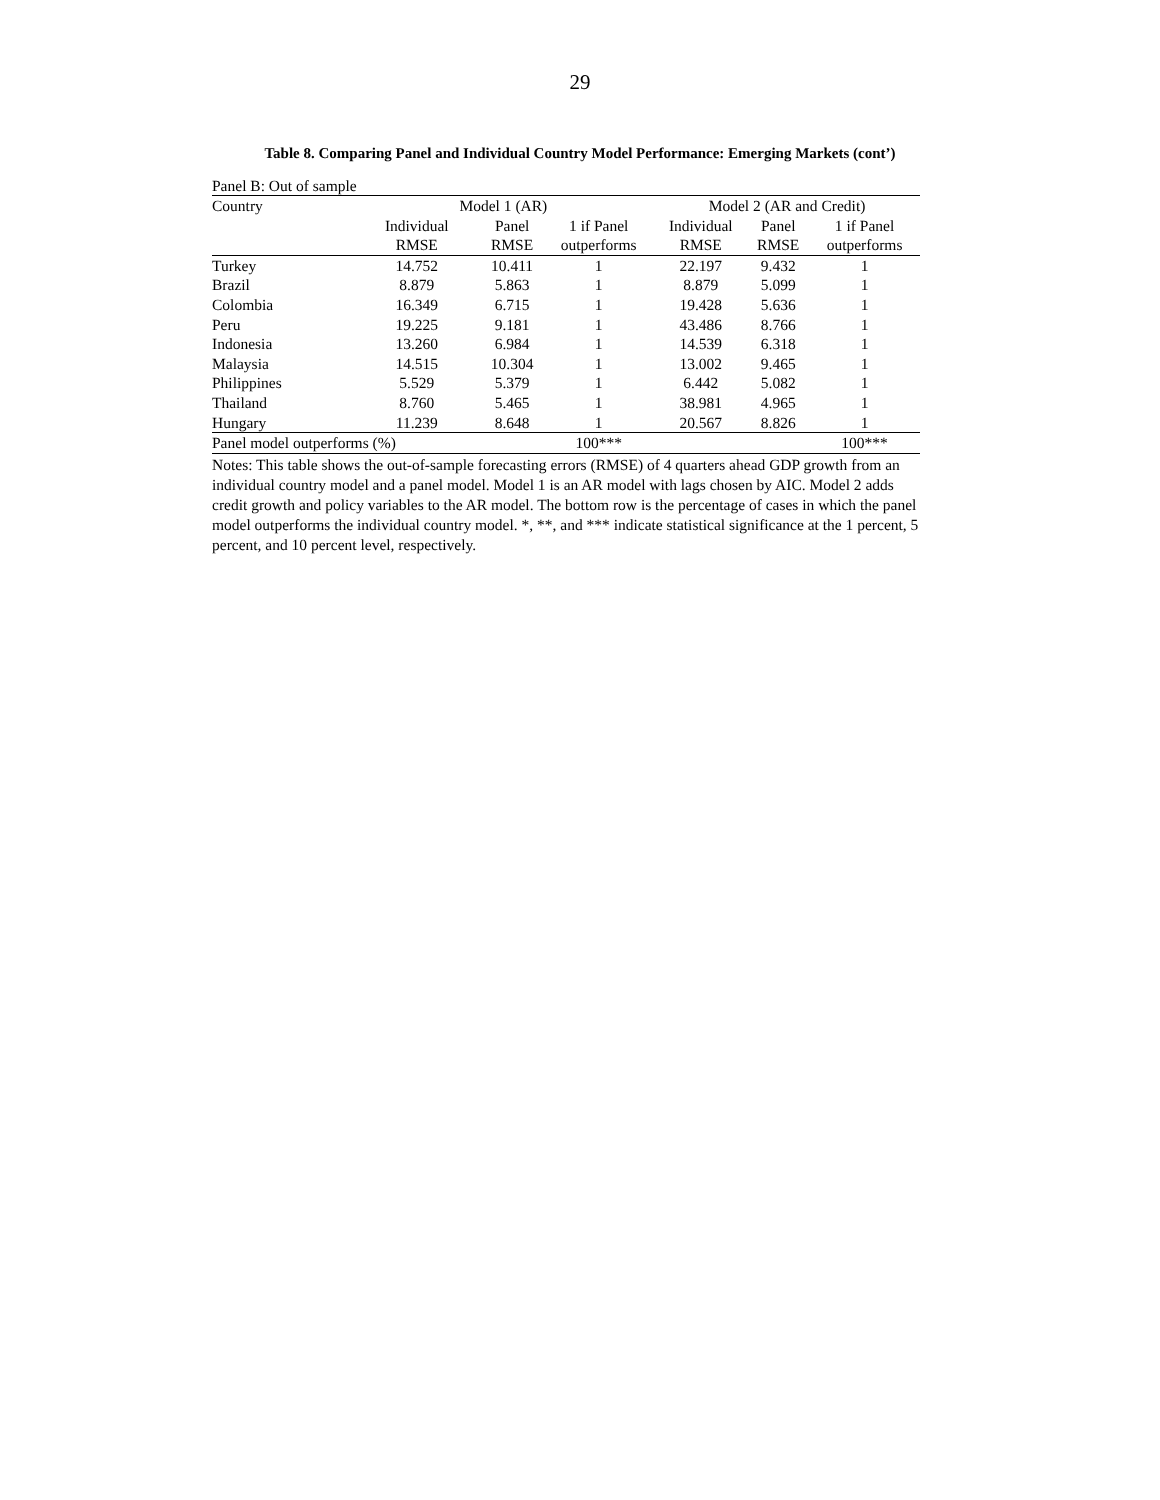29
Table 8. Comparing Panel and Individual Country Model Performance: Emerging Markets (cont’)
Panel B: Out of sample
| Country | Model 1 (AR) | | | Model 2 (AR and Credit) | | |
| --- | --- | --- | --- | --- | --- | --- |
| | Individual | Panel | 1 if Panel | Individual | Panel | 1 if Panel |
| | RMSE | RMSE | outperforms | RMSE | RMSE | outperforms |
| Turkey | 14.752 | 10.411 | 1 | 22.197 | 9.432 | 1 |
| Brazil | 8.879 | 5.863 | 1 | 8.879 | 5.099 | 1 |
| Colombia | 16.349 | 6.715 | 1 | 19.428 | 5.636 | 1 |
| Peru | 19.225 | 9.181 | 1 | 43.486 | 8.766 | 1 |
| Indonesia | 13.260 | 6.984 | 1 | 14.539 | 6.318 | 1 |
| Malaysia | 14.515 | 10.304 | 1 | 13.002 | 9.465 | 1 |
| Philippines | 5.529 | 5.379 | 1 | 6.442 | 5.082 | 1 |
| Thailand | 8.760 | 5.465 | 1 | 38.981 | 4.965 | 1 |
| Hungary | 11.239 | 8.648 | 1 | 20.567 | 8.826 | 1 |
| Panel model outperforms (%) | | | 100*** | | | 100*** |
Notes: This table shows the out-of-sample forecasting errors (RMSE) of 4 quarters ahead GDP growth from an individual country model and a panel model. Model 1 is an AR model with lags chosen by AIC. Model 2 adds credit growth and policy variables to the AR model. The bottom row is the percentage of cases in which the panel model outperforms the individual country model. *, **, and *** indicate statistical significance at the 1 percent, 5 percent, and 10 percent level, respectively.